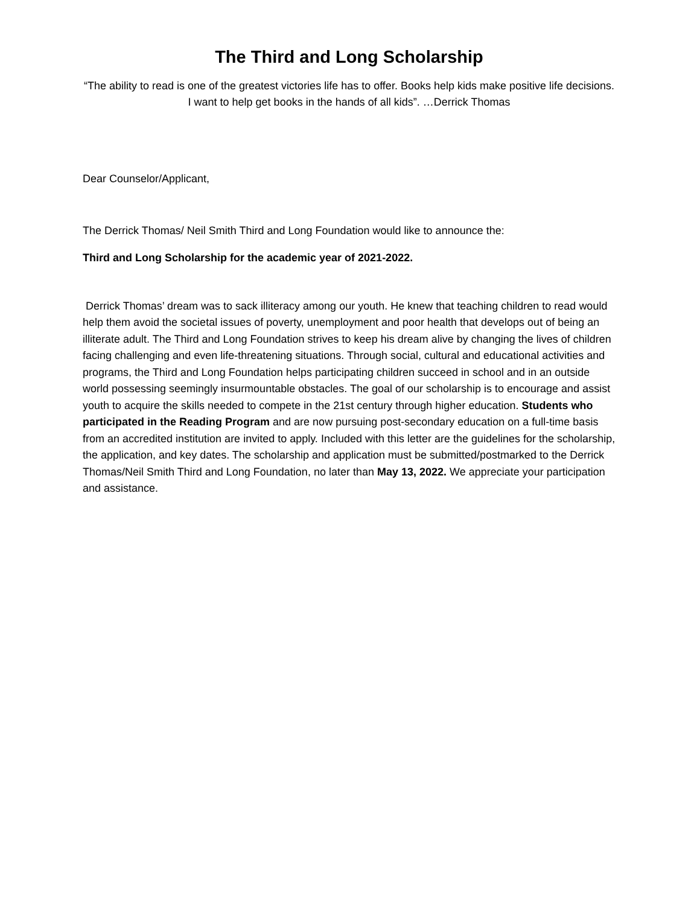The Third and Long Scholarship
“The ability to read is one of the greatest victories life has to offer. Books help kids make positive life decisions. I want to help get books in the hands of all kids”. …Derrick Thomas
Dear Counselor/Applicant,
The Derrick Thomas/ Neil Smith Third and Long Foundation would like to announce the:
Third and Long Scholarship for the academic year of 2021-2022.
Derrick Thomas’ dream was to sack illiteracy among our youth. He knew that teaching children to read would help them avoid the societal issues of poverty, unemployment and poor health that develops out of being an illiterate adult. The Third and Long Foundation strives to keep his dream alive by changing the lives of children facing challenging and even life-threatening situations. Through social, cultural and educational activities and programs, the Third and Long Foundation helps participating children succeed in school and in an outside world possessing seemingly insurmountable obstacles. The goal of our scholarship is to encourage and assist youth to acquire the skills needed to compete in the 21st century through higher education. Students who participated in the Reading Program and are now pursuing post-secondary education on a full-time basis from an accredited institution are invited to apply. Included with this letter are the guidelines for the scholarship, the application, and key dates. The scholarship and application must be submitted/postmarked to the Derrick Thomas/Neil Smith Third and Long Foundation, no later than May 13, 2022. We appreciate your participation and assistance.